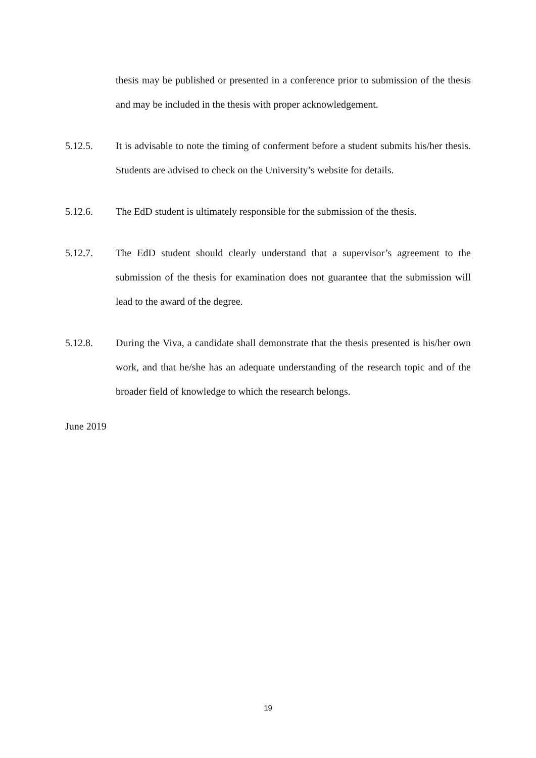thesis may be published or presented in a conference prior to submission of the thesis and may be included in the thesis with proper acknowledgement.
5.12.5. It is advisable to note the timing of conferment before a student submits his/her thesis. Students are advised to check on the University’s website for details.
5.12.6. The EdD student is ultimately responsible for the submission of the thesis.
5.12.7. The EdD student should clearly understand that a supervisor’s agreement to the submission of the thesis for examination does not guarantee that the submission will lead to the award of the degree.
5.12.8. During the Viva, a candidate shall demonstrate that the thesis presented is his/her own work, and that he/she has an adequate understanding of the research topic and of the broader field of knowledge to which the research belongs.
June 2019
19